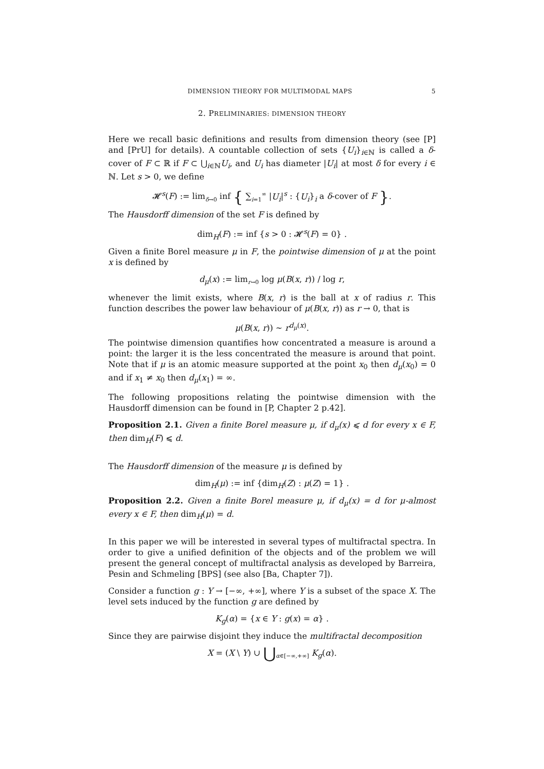DIMENSION THEORY FOR MULTIMODAL MAPS 5
2. PRELIMINARIES: DIMENSION THEORY
Here we recall basic definitions and results from dimension theory (see [P] and [PrU] for details). A countable collection of sets {U<sub>i</sub>}<sub>i∈ℕ</sub> is called a δ-cover of F ⊂ ℝ if F ⊂ ⋃<sub>i∈ℕ</sub>U<sub>i</sub>, and U<sub>i</sub> has diameter |U<sub>i</sub>| at most δ for every i ∈ ℕ. Let s > 0, we define
𝓗<sup>s</sup>(F) := lim<sub>δ→0</sub> inf { ∑<sub>i=1</sub><sup>∞</sup> |U<sub>i</sub>|<sup>s</sup> : {U<sub>i</sub>}<sub>i</sub> a δ-cover of F }.
The Hausdorff dimension of the set F is defined by
dim<sub>H</sub>(F) := inf {s > 0 : 𝓗<sup>s</sup>(F) = 0} .
Given a finite Borel measure μ in F, the pointwise dimension of μ at the point x is defined by
d<sub>μ</sub>(x) := lim<sub>r→0</sub> log μ(B(x, r)) / log r,
whenever the limit exists, where B(x, r) is the ball at x of radius r. This function describes the power law behaviour of μ(B(x, r)) as r → 0, that is
μ(B(x, r)) ∼ r<sup>d<sub>μ</sub>(x)</sup>.
The pointwise dimension quantifies how concentrated a measure is around a point: the larger it is the less concentrated the measure is around that point. Note that if μ is an atomic measure supported at the point x<sub>0</sub> then d<sub>μ</sub>(x<sub>0</sub>) = 0 and if x<sub>1</sub> ≠ x<sub>0</sub> then d<sub>μ</sub>(x<sub>1</sub>) = ∞.
The following propositions relating the pointwise dimension with the Hausdorff dimension can be found in [P, Chapter 2 p.42].
Proposition 2.1. Given a finite Borel measure μ, if d<sub>μ</sub>(x) ⩽ d for every x ∈ F, then dim<sub>H</sub>(F) ⩽ d.
The Hausdorff dimension of the measure μ is defined by
dim<sub>H</sub>(μ) := inf {dim<sub>H</sub>(Z) : μ(Z) = 1} .
Proposition 2.2. Given a finite Borel measure μ, if d<sub>μ</sub>(x) = d for μ-almost every x ∈ F, then dim<sub>H</sub>(μ) = d.
In this paper we will be interested in several types of multifractal spectra. In order to give a unified definition of the objects and of the problem we will present the general concept of multifractal analysis as developed by Barreira, Pesin and Schmeling [BPS] (see also [Ba, Chapter 7]).
Consider a function g : Y → [−∞, +∞], where Y is a subset of the space X. The level sets induced by the function g are defined by
K<sub>g</sub>(α) = {x ∈ Y : g(x) = α} .
Since they are pairwise disjoint they induce the multifractal decomposition
X = (X \ Y) ∪ ⋃<sub>α∈[−∞,+∞]</sub> K<sub>g</sub>(α).